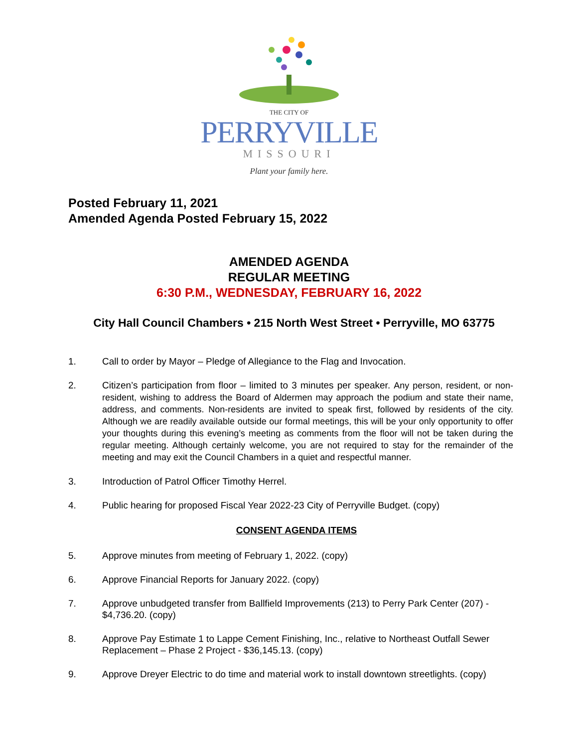THE CITY OF
PERRYVILLE
MISSOURI
Plant your family here.
Posted February 11, 2021
Amended Agenda Posted February 15, 2022
AMENDED AGENDA
REGULAR MEETING
6:30 P.M., WEDNESDAY, FEBRUARY 16, 2022
City Hall Council Chambers • 215 North West Street • Perryville, MO 63775
1. Call to order by Mayor – Pledge of Allegiance to the Flag and Invocation.
2. Citizen’s participation from floor – limited to 3 minutes per speaker. Any person, resident, or non-resident, wishing to address the Board of Aldermen may approach the podium and state their name, address, and comments. Non-residents are invited to speak first, followed by residents of the city. Although we are readily available outside our formal meetings, this will be your only opportunity to offer your thoughts during this evening’s meeting as comments from the floor will not be taken during the regular meeting. Although certainly welcome, you are not required to stay for the remainder of the meeting and may exit the Council Chambers in a quiet and respectful manner.
3. Introduction of Patrol Officer Timothy Herrel.
4. Public hearing for proposed Fiscal Year 2022-23 City of Perryville Budget. (copy)
CONSENT AGENDA ITEMS
5. Approve minutes from meeting of February 1, 2022. (copy)
6. Approve Financial Reports for January 2022. (copy)
7. Approve unbudgeted transfer from Ballfield Improvements (213) to Perry Park Center (207) - $4,736.20. (copy)
8. Approve Pay Estimate 1 to Lappe Cement Finishing, Inc., relative to Northeast Outfall Sewer Replacement – Phase 2 Project - $36,145.13. (copy)
9. Approve Dreyer Electric to do time and material work to install downtown streetlights. (copy)